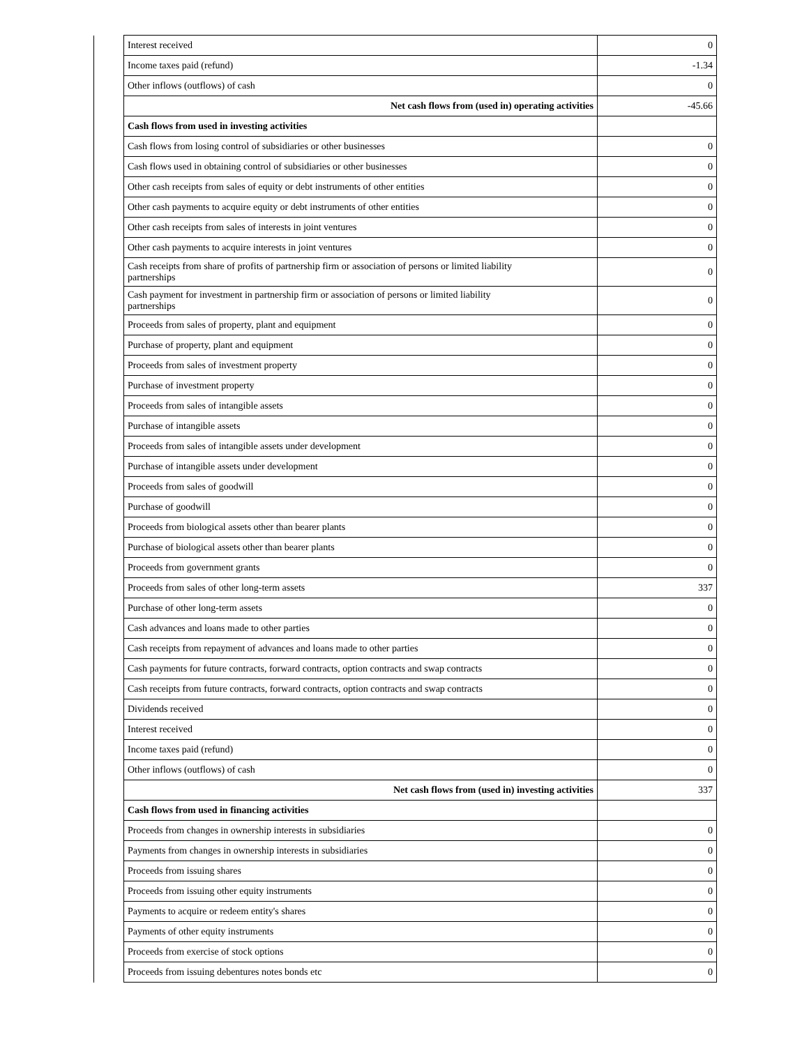| | Interest received | 0 |
| | Income taxes paid (refund) | -1.34 |
| | Other inflows (outflows) of cash | 0 |
| | Net cash flows from (used in) operating activities | -45.66 |
| | Cash flows from used in investing activities | |
| | Cash flows from losing control of subsidiaries or other businesses | 0 |
| | Cash flows used in obtaining control of subsidiaries or other businesses | 0 |
| | Other cash receipts from sales of equity or debt instruments of other entities | 0 |
| | Other cash payments to acquire equity or debt instruments of other entities | 0 |
| | Other cash receipts from sales of interests in joint ventures | 0 |
| | Other cash payments to acquire interests in joint ventures | 0 |
| | Cash receipts from share of profits of partnership firm or association of persons or limited liability partnerships | 0 |
| | Cash payment for investment in partnership firm or association of persons or limited liability partnerships | 0 |
| | Proceeds from sales of property, plant and equipment | 0 |
| | Purchase of property, plant and equipment | 0 |
| | Proceeds from sales of investment property | 0 |
| | Purchase of investment property | 0 |
| | Proceeds from sales of intangible assets | 0 |
| | Purchase of intangible assets | 0 |
| | Proceeds from sales of intangible assets under development | 0 |
| | Purchase of intangible assets under development | 0 |
| | Proceeds from sales of goodwill | 0 |
| | Purchase of goodwill | 0 |
| | Proceeds from biological assets other than bearer plants | 0 |
| | Purchase of biological assets other than bearer plants | 0 |
| | Proceeds from government grants | 0 |
| | Proceeds from sales of other long-term assets | 337 |
| | Purchase of other long-term assets | 0 |
| | Cash advances and loans made to other parties | 0 |
| | Cash receipts from repayment of advances and loans made to other parties | 0 |
| | Cash payments for future contracts, forward contracts, option contracts and swap contracts | 0 |
| | Cash receipts from future contracts, forward contracts, option contracts and swap contracts | 0 |
| | Dividends received | 0 |
| | Interest received | 0 |
| | Income taxes paid (refund) | 0 |
| | Other inflows (outflows) of cash | 0 |
| | Net cash flows from (used in) investing activities | 337 |
| | Cash flows from used in financing activities | |
| | Proceeds from changes in ownership interests in subsidiaries | 0 |
| | Payments from changes in ownership interests in subsidiaries | 0 |
| | Proceeds from issuing shares | 0 |
| | Proceeds from issuing other equity instruments | 0 |
| | Payments to acquire or redeem entity's shares | 0 |
| | Payments of other equity instruments | 0 |
| | Proceeds from exercise of stock options | 0 |
| | Proceeds from issuing debentures notes bonds etc | 0 |